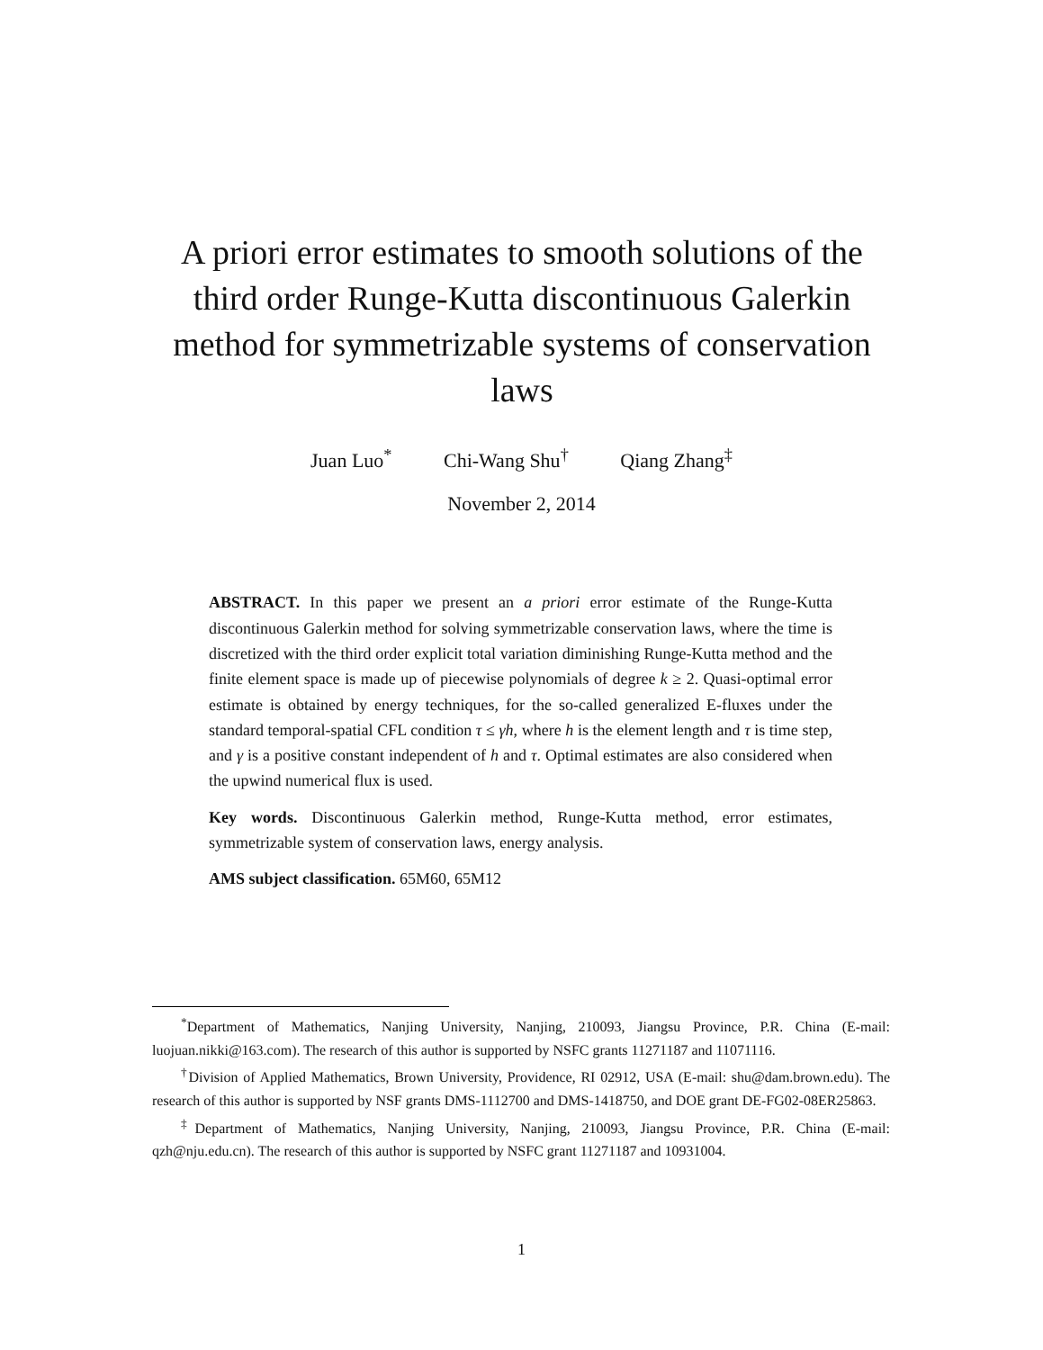A priori error estimates to smooth solutions of the third order Runge-Kutta discontinuous Galerkin method for symmetrizable systems of conservation laws
Juan Luo<sup>*</sup> Chi-Wang Shu<sup>†</sup> Qiang Zhang<sup>‡</sup>
November 2, 2014
ABSTRACT. In this paper we present an a priori error estimate of the Runge-Kutta discontinuous Galerkin method for solving symmetrizable conservation laws, where the time is discretized with the third order explicit total variation diminishing Runge-Kutta method and the finite element space is made up of piecewise polynomials of degree k ≥ 2. Quasi-optimal error estimate is obtained by energy techniques, for the so-called generalized E-fluxes under the standard temporal-spatial CFL condition τ ≤ γh, where h is the element length and τ is time step, and γ is a positive constant independent of h and τ. Optimal estimates are also considered when the upwind numerical flux is used.
Key words. Discontinuous Galerkin method, Runge-Kutta method, error estimates, symmetrizable system of conservation laws, energy analysis.
AMS subject classification. 65M60, 65M12
<sup>*</sup> Department of Mathematics, Nanjing University, Nanjing, 210093, Jiangsu Province, P.R. China (E-mail: luojuan.nikki@163.com). The research of this author is supported by NSFC grants 11271187 and 11071116.
<sup>†</sup> Division of Applied Mathematics, Brown University, Providence, RI 02912, USA (E-mail: shu@dam.brown.edu). The research of this author is supported by NSF grants DMS-1112700 and DMS-1418750, and DOE grant DE-FG02-08ER25863.
<sup>‡</sup> Department of Mathematics, Nanjing University, Nanjing, 210093, Jiangsu Province, P.R. China (E-mail: qzh@nju.edu.cn). The research of this author is supported by NSFC grant 11271187 and 10931004.
1